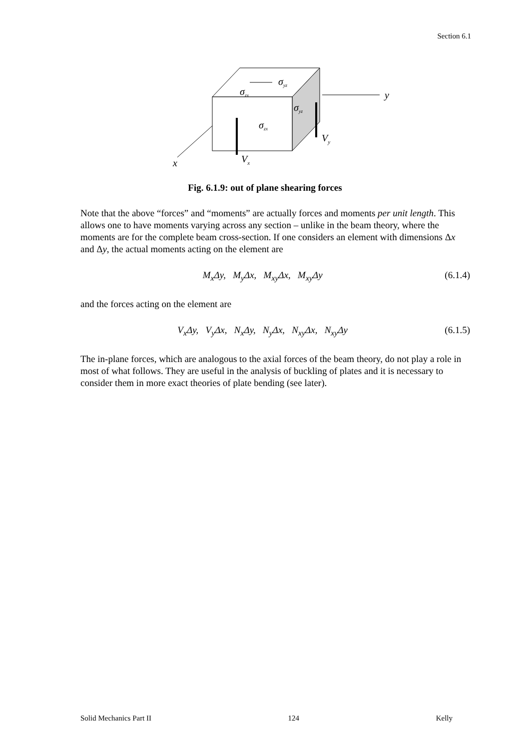Section 6.1
x
y
Vx
Vy
σzx
σyz
σzx
σyz
Fig. 6.1.9: out of plane shearing forces
Note that the above “forces” and “moments” are actually forces and moments per unit length. This allows one to have moments varying across any section – unlike in the beam theory, where the moments are for the complete beam cross-section. If one considers an element with dimensions Δx and Δy, the actual moments acting on the element are
M<sub>x</sub>Δy, M<sub>y</sub>Δx, M<sub>xy</sub>Δx, M<sub>xy</sub>Δy (6.1.4)
and the forces acting on the element are
V<sub>x</sub>Δy, V<sub>y</sub>Δx, N<sub>x</sub>Δy, N<sub>y</sub>Δx, N<sub>xy</sub>Δx, N<sub>xy</sub>Δy (6.1.5)
The in-plane forces, which are analogous to the axial forces of the beam theory, do not play a role in most of what follows. They are useful in the analysis of buckling of plates and it is necessary to consider them in more exact theories of plate bending (see later).
Solid Mechanics Part II 124 Kelly